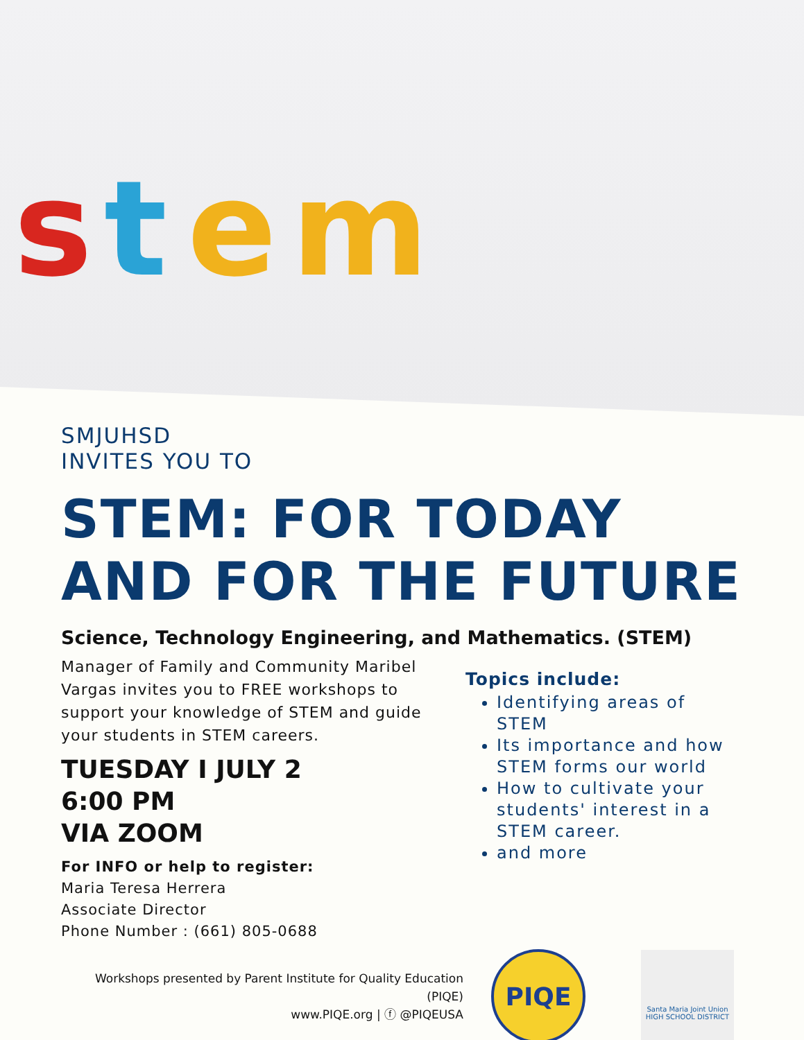s t e m
SMJUHSD
INVITES YOU TO
STEM: FOR TODAY
AND FOR THE FUTURE
Science, Technology Engineering, and Mathematics. (STEM)
Manager of Family and Community Maribel Vargas invites you to FREE workshops to support your knowledge of STEM and guide your students in STEM careers.
TUESDAY I JULY 2
6:00 PM
VIA ZOOM
For INFO or help to register:
Maria Teresa Herrera
Associate Director
Phone Number : (661) 805-0688
Topics include:
Identifying areas of STEM
Its importance and how STEM forms our world
How to cultivate your students' interest in a STEM career.
and more
Workshops presented by Parent Institute for Quality Education (PIQE)
www.PIQE.org | ⓕ @PIQEUSA
PIQE
Santa Maria Joint Union
HIGH SCHOOL DISTRICT